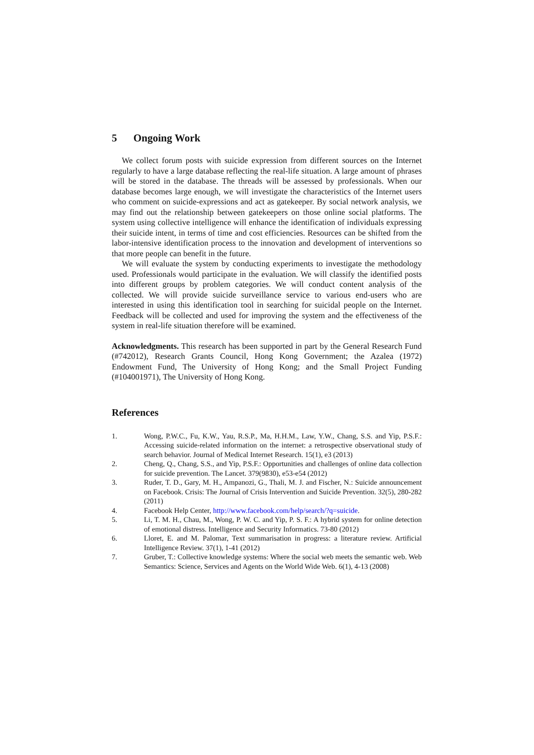5 Ongoing Work
We collect forum posts with suicide expression from different sources on the Internet regularly to have a large database reflecting the real-life situation. A large amount of phrases will be stored in the database. The threads will be assessed by professionals. When our database becomes large enough, we will investigate the characteristics of the Internet users who comment on suicide-expressions and act as gatekeeper. By social network analysis, we may find out the relationship between gatekeepers on those online social platforms. The system using collective intelligence will enhance the identification of individuals expressing their suicide intent, in terms of time and cost efficiencies. Resources can be shifted from the labor-intensive identification process to the innovation and development of interventions so that more people can benefit in the future.
We will evaluate the system by conducting experiments to investigate the methodology used. Professionals would participate in the evaluation. We will classify the identified posts into different groups by problem categories. We will conduct content analysis of the collected. We will provide suicide surveillance service to various end-users who are interested in using this identification tool in searching for suicidal people on the Internet. Feedback will be collected and used for improving the system and the effectiveness of the system in real-life situation therefore will be examined.
Acknowledgments. This research has been supported in part by the General Research Fund (#742012), Research Grants Council, Hong Kong Government; the Azalea (1972) Endowment Fund, The University of Hong Kong; and the Small Project Funding (#104001971), The University of Hong Kong.
References
1. Wong, P.W.C., Fu, K.W., Yau, R.S.P., Ma, H.H.M., Law, Y.W., Chang, S.S. and Yip, P.S.F.: Accessing suicide-related information on the internet: a retrospective observational study of search behavior. Journal of Medical Internet Research. 15(1), e3 (2013)
2. Cheng, Q., Chang, S.S., and Yip, P.S.F.: Opportunities and challenges of online data collection for suicide prevention. The Lancet. 379(9830), e53-e54 (2012)
3. Ruder, T. D., Gary, M. H., Ampanozi, G., Thali, M. J. and Fischer, N.: Suicide announcement on Facebook. Crisis: The Journal of Crisis Intervention and Suicide Prevention. 32(5), 280-282 (2011)
4. Facebook Help Center, http://www.facebook.com/help/search/?q=suicide.
5. Li, T. M. H., Chau, M., Wong, P. W. C. and Yip, P. S. F.: A hybrid system for online detection of emotional distress. Intelligence and Security Informatics. 73-80 (2012)
6. Lloret, E. and M. Palomar, Text summarisation in progress: a literature review. Artificial Intelligence Review. 37(1), 1-41 (2012)
7. Gruber, T.: Collective knowledge systems: Where the social web meets the semantic web. Web Semantics: Science, Services and Agents on the World Wide Web. 6(1), 4-13 (2008)